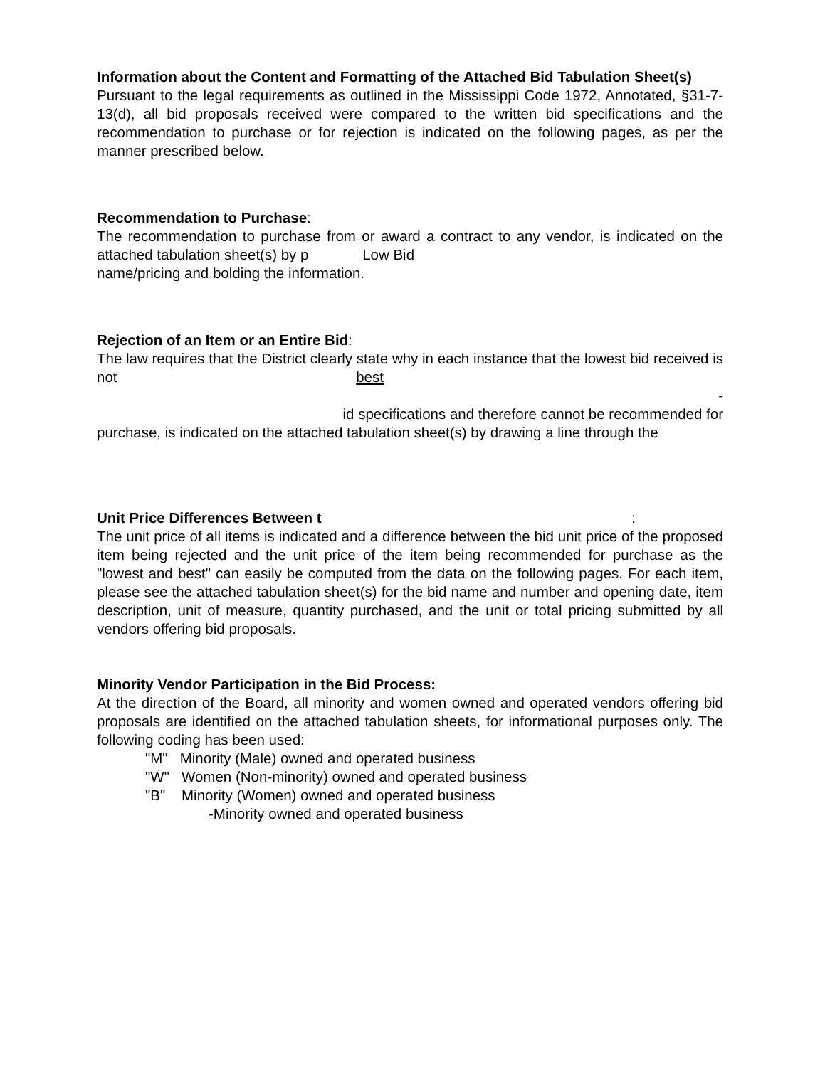Information about the Content and Formatting of the Attached Bid Tabulation Sheet(s)
Pursuant to the legal requirements as outlined in the Mississippi Code 1972, Annotated, §31-7-13(d), all bid proposals received were compared to the written bid specifications and the recommendation to purchase or for rejection is indicated on the following pages, as per the manner prescribed below.
Recommendation to Purchase:
The recommendation to purchase from or award a contract to any vendor, is indicated on the attached tabulation sheet(s) by p Low Bid
name/pricing and bolding the information.
Rejection of an Item or an Entire Bid:
The law requires that the District clearly state why in each instance that the lowest bid received is not best
-
id specifications and therefore cannot be recommended for
purchase, is indicated on the attached tabulation sheet(s) by drawing a line through the
Unit Price Differences Between t :
The unit price of all items is indicated and a difference between the bid unit price of the proposed item being rejected and the unit price of the item being recommended for purchase as the "lowest and best" can easily be computed from the data on the following pages. For each item, please see the attached tabulation sheet(s) for the bid name and number and opening date, item description, unit of measure, quantity purchased, and the unit or total pricing submitted by all vendors offering bid proposals.
Minority Vendor Participation in the Bid Process:
At the direction of the Board, all minority and women owned and operated vendors offering bid proposals are identified on the attached tabulation sheets, for informational purposes only. The following coding has been used:
"M" Minority (Male) owned and operated business
"W" Women (Non-minority) owned and operated business
"B" Minority (Women) owned and operated business
-Minority owned and operated business